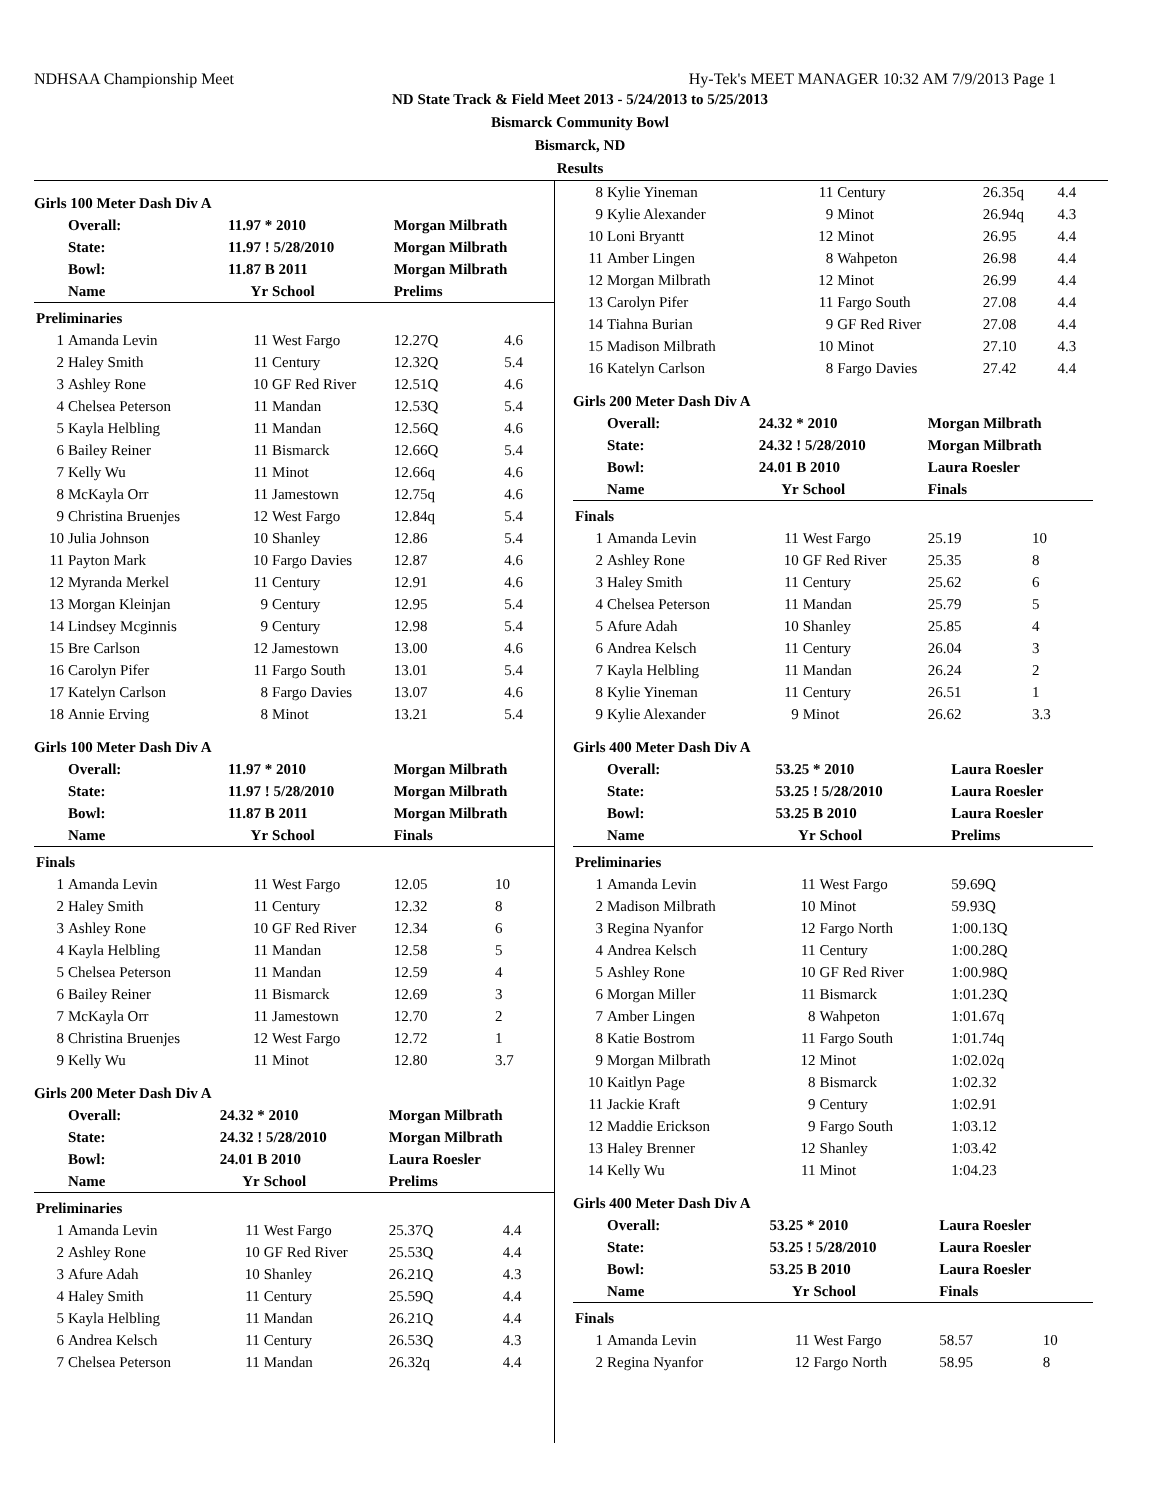NDHSAA Championship Meet Hy-Tek's MEET MANAGER 10:32 AM 7/9/2013 Page 1
ND State Track & Field Meet 2013 - 5/24/2013 to 5/25/2013
Bismarck Community Bowl
Bismarck, ND
Results
Girls 100 Meter Dash Div A
| | Overall: | 11.97 * 2010 | | Morgan Milbrath | |
| | State: | 11.97 ! 5/28/2010 | | Morgan Milbrath | |
| | Bowl: | 11.87 B 2011 | | Morgan Milbrath | |
| | Name | Yr | School | Prelims | |
| Preliminaries | | | | | |
| 1 | Amanda Levin | 11 | West Fargo | 12.27Q | 4.6 |
| 2 | Haley Smith | 11 | Century | 12.32Q | 5.4 |
| 3 | Ashley Rone | 10 | GF Red River | 12.51Q | 4.6 |
| 4 | Chelsea Peterson | 11 | Mandan | 12.53Q | 5.4 |
| 5 | Kayla Helbling | 11 | Mandan | 12.56Q | 4.6 |
| 6 | Bailey Reiner | 11 | Bismarck | 12.66Q | 5.4 |
| 7 | Kelly Wu | 11 | Minot | 12.66q | 4.6 |
| 8 | McKayla Orr | 11 | Jamestown | 12.75q | 4.6 |
| 9 | Christina Bruenjes | 12 | West Fargo | 12.84q | 5.4 |
| 10 | Julia Johnson | 10 | Shanley | 12.86 | 5.4 |
| 11 | Payton Mark | 10 | Fargo Davies | 12.87 | 4.6 |
| 12 | Myranda Merkel | 11 | Century | 12.91 | 4.6 |
| 13 | Morgan Kleinjan | 9 | Century | 12.95 | 5.4 |
| 14 | Lindsey Mcginnis | 9 | Century | 12.98 | 5.4 |
| 15 | Bre Carlson | 12 | Jamestown | 13.00 | 4.6 |
| 16 | Carolyn Pifer | 11 | Fargo South | 13.01 | 5.4 |
| 17 | Katelyn Carlson | 8 | Fargo Davies | 13.07 | 4.6 |
| 18 | Annie Erving | 8 | Minot | 13.21 | 5.4 |
Girls 100 Meter Dash Div A
| | Overall: | 11.97 * 2010 | | Morgan Milbrath | |
| | State: | 11.97 ! 5/28/2010 | | Morgan Milbrath | |
| | Bowl: | 11.87 B 2011 | | Morgan Milbrath | |
| | Name | Yr | School | Finals | |
| Finals | | | | | |
| 1 | Amanda Levin | 11 | West Fargo | 12.05 | 10 |
| 2 | Haley Smith | 11 | Century | 12.32 | 8 |
| 3 | Ashley Rone | 10 | GF Red River | 12.34 | 6 |
| 4 | Kayla Helbling | 11 | Mandan | 12.58 | 5 |
| 5 | Chelsea Peterson | 11 | Mandan | 12.59 | 4 |
| 6 | Bailey Reiner | 11 | Bismarck | 12.69 | 3 |
| 7 | McKayla Orr | 11 | Jamestown | 12.70 | 2 |
| 8 | Christina Bruenjes | 12 | West Fargo | 12.72 | 1 |
| 9 | Kelly Wu | 11 | Minot | 12.80 | 3.7 |
Girls 200 Meter Dash Div A
| | Overall: | 24.32 * 2010 | | Morgan Milbrath | |
| | State: | 24.32 ! 5/28/2010 | | Morgan Milbrath | |
| | Bowl: | 24.01 B 2010 | | Laura Roesler | |
| | Name | Yr | School | Prelims | |
| Preliminaries | | | | | |
| 1 | Amanda Levin | 11 | West Fargo | 25.37Q | 4.4 |
| 2 | Ashley Rone | 10 | GF Red River | 25.53Q | 4.4 |
| 3 | Afure Adah | 10 | Shanley | 26.21Q | 4.3 |
| 4 | Haley Smith | 11 | Century | 25.59Q | 4.4 |
| 5 | Kayla Helbling | 11 | Mandan | 26.21Q | 4.4 |
| 6 | Andrea Kelsch | 11 | Century | 26.53Q | 4.3 |
| 7 | Chelsea Peterson | 11 | Mandan | 26.32q | 4.4 |
| 8 | Kylie Yineman | 11 | Century | 26.35q | 4.4 |
| 9 | Kylie Alexander | 9 | Minot | 26.94q | 4.3 |
| 10 | Loni Bryantt | 12 | Minot | 26.95 | 4.4 |
| 11 | Amber Lingen | 8 | Wahpeton | 26.98 | 4.4 |
| 12 | Morgan Milbrath | 12 | Minot | 26.99 | 4.4 |
| 13 | Carolyn Pifer | 11 | Fargo South | 27.08 | 4.4 |
| 14 | Tiahna Burian | 9 | GF Red River | 27.08 | 4.4 |
| 15 | Madison Milbrath | 10 | Minot | 27.10 | 4.3 |
| 16 | Katelyn Carlson | 8 | Fargo Davies | 27.42 | 4.4 |
Girls 200 Meter Dash Div A
| | Overall: | 24.32 * 2010 | | Morgan Milbrath | |
| | State: | 24.32 ! 5/28/2010 | | Morgan Milbrath | |
| | Bowl: | 24.01 B 2010 | | Laura Roesler | |
| | Name | Yr | School | Finals | |
| Finals | | | | | |
| 1 | Amanda Levin | 11 | West Fargo | 25.19 | 10 |
| 2 | Ashley Rone | 10 | GF Red River | 25.35 | 8 |
| 3 | Haley Smith | 11 | Century | 25.62 | 6 |
| 4 | Chelsea Peterson | 11 | Mandan | 25.79 | 5 |
| 5 | Afure Adah | 10 | Shanley | 25.85 | 4 |
| 6 | Andrea Kelsch | 11 | Century | 26.04 | 3 |
| 7 | Kayla Helbling | 11 | Mandan | 26.24 | 2 |
| 8 | Kylie Yineman | 11 | Century | 26.51 | 1 |
| 9 | Kylie Alexander | 9 | Minot | 26.62 | 3.3 |
Girls 400 Meter Dash Div A
| | Overall: | 53.25 * 2010 | | Laura Roesler |
| | State: | 53.25 ! 5/28/2010 | | Laura Roesler |
| | Bowl: | 53.25 B 2010 | | Laura Roesler |
| | Name | Yr | School | Prelims |
| Preliminaries | | | | |
| 1 | Amanda Levin | 11 | West Fargo | 59.69Q |
| 2 | Madison Milbrath | 10 | Minot | 59.93Q |
| 3 | Regina Nyanfor | 12 | Fargo North | 1:00.13Q |
| 4 | Andrea Kelsch | 11 | Century | 1:00.28Q |
| 5 | Ashley Rone | 10 | GF Red River | 1:00.98Q |
| 6 | Morgan Miller | 11 | Bismarck | 1:01.23Q |
| 7 | Amber Lingen | 8 | Wahpeton | 1:01.67q |
| 8 | Katie Bostrom | 11 | Fargo South | 1:01.74q |
| 9 | Morgan Milbrath | 12 | Minot | 1:02.02q |
| 10 | Kaitlyn Page | 8 | Bismarck | 1:02.32 |
| 11 | Jackie Kraft | 9 | Century | 1:02.91 |
| 12 | Maddie Erickson | 9 | Fargo South | 1:03.12 |
| 13 | Haley Brenner | 12 | Shanley | 1:03.42 |
| 14 | Kelly Wu | 11 | Minot | 1:04.23 |
Girls 400 Meter Dash Div A
| | Overall: | 53.25 * 2010 | | Laura Roesler | |
| | State: | 53.25 ! 5/28/2010 | | Laura Roesler | |
| | Bowl: | 53.25 B 2010 | | Laura Roesler | |
| | Name | Yr | School | Finals | |
| Finals | | | | | |
| 1 | Amanda Levin | 11 | West Fargo | 58.57 | 10 |
| 2 | Regina Nyanfor | 12 | Fargo North | 58.95 | 8 |